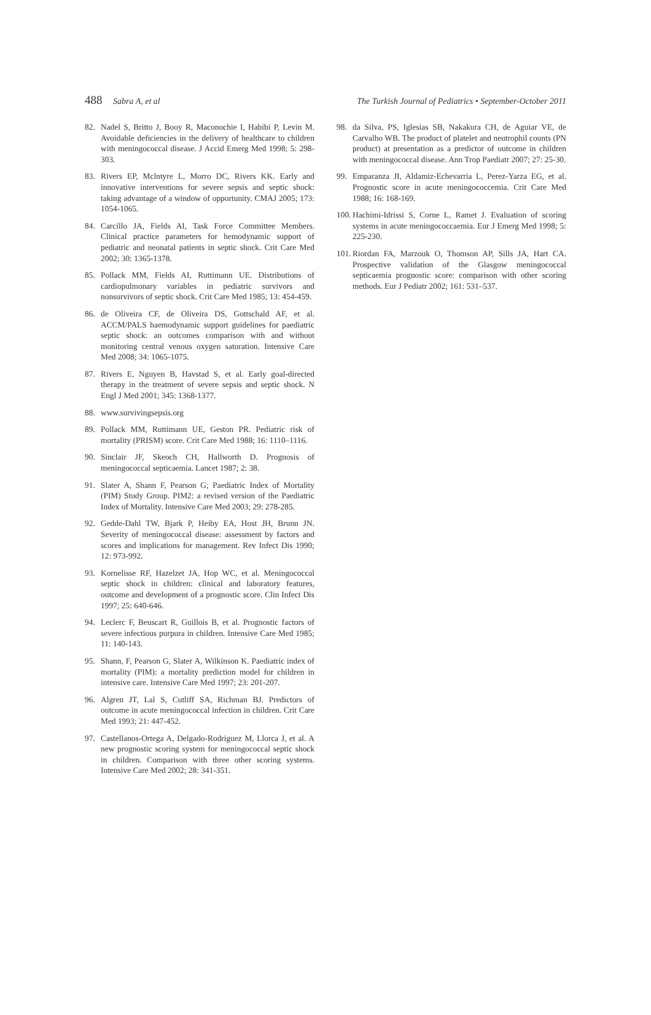488 Sabra A, et al The Turkish Journal of Pediatrics • September-October 2011
82. Nadel S, Britto J, Booy R, Maconochie I, Habibi P, Levin M. Avoidable deficiencies in the delivery of healthcare to children with meningococcal disease. J Accid Emerg Med 1998; 5: 298-303.
83. Rivers EP, Mclntyre L, Morro DC, Rivers KK. Early and innovative interventions for severe sepsis and septic shock: taking advantage of a window of opportunity. CMAJ 2005; 173: 1054-1065.
84. Carcillo JA, Fields AI, Task Force Committee Members. Clinical practice parameters for hemodynamic support of pediatric and neonatal patients in septic shock. Crit Care Med 2002; 30: 1365-1378.
85. Pollack MM, Fields AI, Ruttimann UE. Distributions of cardiopulmonary variables in pediatric survivors and nonsurvivors of septic shock. Crit Care Med 1985; 13: 454-459.
86. de Oliveira CF, de Oliveira DS, Gottschald AF, et al. ACCM/PALS haemodynamic support guidelines for paediatric septic shock: an outcomes comparison with and without monitoring central venous oxygen saturation. Intensive Care Med 2008; 34: 1065-1075.
87. Rivers E, Nguyen B, Havstad S, et al. Early goal-directed therapy in the treatment of severe sepsis and septic shock. N Engl J Med 2001; 345: 1368-1377.
88. www.survivingsepsis.org
89. Pollack MM, Ruttimann UE, Geston PR. Pediatric risk of mortality (PRISM) score. Crit Care Med 1988; 16: 1110–1116.
90. Sinclair JF, Skeoch CH, Hallworth D. Prognosis of meningococcal septicaemia. Lancet 1987; 2: 38.
91. Slater A, Shann F, Pearson G; Paediatric Index of Mortality (PIM) Study Group. PIM2: a revised version of the Paediatric Index of Mortality. Intensive Care Med 2003; 29: 278-285.
92. Gedde-Dahl TW, Bjark P, Heiby EA, Host JH, Brunn JN. Severity of meningococcal disease: assessment by factors and scores and implications for management. Rev Infect Dis 1990; 12: 973-992.
93. Kornelisse RF, Hazelzet JA, Hop WC, et al. Meningococcal septic shock in children: clinical and laboratory features, outcome and development of a prognostic score. Clin Infect Dis 1997; 25: 640-646.
94. Leclerc F, Beuscart R, Guillois B, et al. Prognostic factors of severe infectious purpura in children. Intensive Care Med 1985; 11: 140-143.
95. Shann, F, Pearson G, Slater A, Wilkinson K. Paediatric index of mortality (PIM): a mortality prediction model for children in intensive care. Intensive Care Med 1997; 23: 201-207.
96. Algren JT, Lal S, Cutliff SA, Richman BJ. Predictors of outcome in acute meningococcal infection in children. Crit Care Med 1993; 21: 447-452.
97. Castellanos-Ortega A, Delgado-Rodriguez M, Llorca J, et al. A new prognostic scoring system for meningococcal septic shock in children. Comparison with three other scoring systems. Intensive Care Med 2002; 28: 341-351.
98. da Silva, PS, Iglesias SB, Nakakura CH, de Aguiar VE, de Carvalho WB. The product of platelet and neutrophil counts (PN product) at presentation as a predictor of outcome in children with meningococcal disease. Ann Trop Paediatr 2007; 27: 25-30.
99. Emparanza JI, Aldamiz-Echevarria L, Perez-Yarza EG, et al. Prognostic score in acute meningococcemia. Crit Care Med 1988; 16: 168-169.
100. Hachimi-Idrissi S, Corne L, Ramet J. Evaluation of scoring systems in acute meningococcaemia. Eur J Emerg Med 1998; 5: 225-230.
101. Riordan FA, Marzouk O, Thomson AP, Sills JA, Hart CA. Prospective validation of the Glasgow meningococcal septicaemia prognostic score: comparison with other scoring methods. Eur J Pediatr 2002; 161: 531–537.